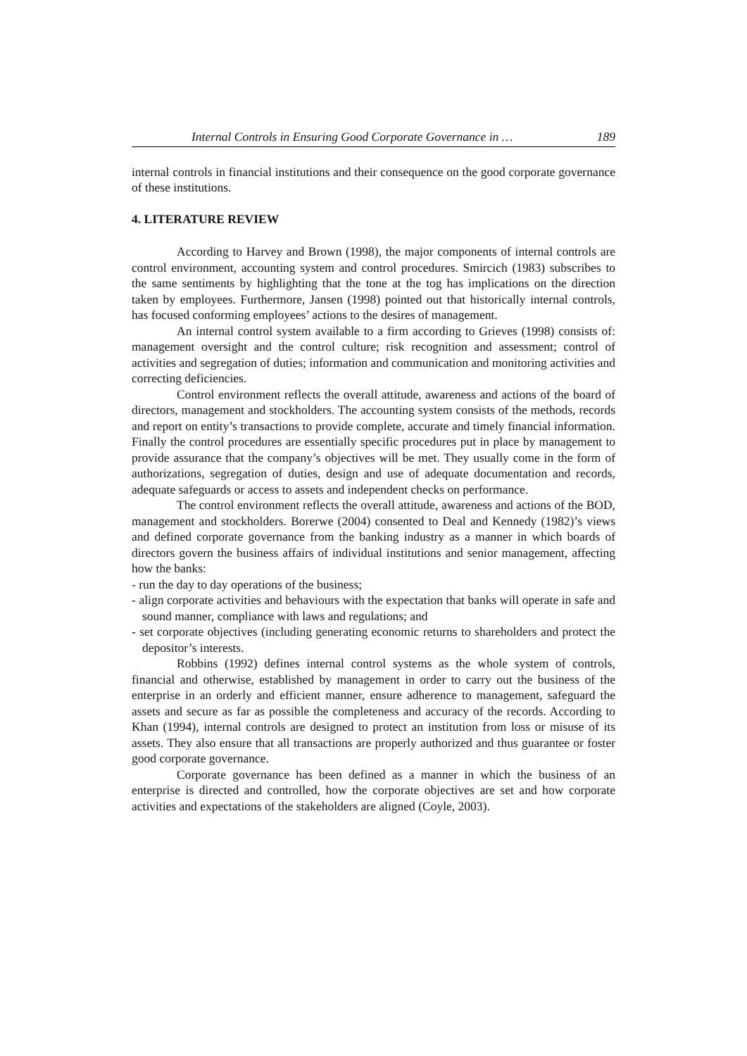Internal Controls in Ensuring Good Corporate Governance in … 189
internal controls in financial institutions and their consequence on the good corporate governance of these institutions.
4. LITERATURE REVIEW
According to Harvey and Brown (1998), the major components of internal controls are control environment, accounting system and control procedures. Smircich (1983) subscribes to the same sentiments by highlighting that the tone at the tog has implications on the direction taken by employees. Furthermore, Jansen (1998) pointed out that historically internal controls, has focused conforming employees’ actions to the desires of management.
An internal control system available to a firm according to Grieves (1998) consists of: management oversight and the control culture; risk recognition and assessment; control of activities and segregation of duties; information and communication and monitoring activities and correcting deficiencies.
Control environment reflects the overall attitude, awareness and actions of the board of directors, management and stockholders. The accounting system consists of the methods, records and report on entity’s transactions to provide complete, accurate and timely financial information. Finally the control procedures are essentially specific procedures put in place by management to provide assurance that the company’s objectives will be met. They usually come in the form of authorizations, segregation of duties, design and use of adequate documentation and records, adequate safeguards or access to assets and independent checks on performance.
The control environment reflects the overall attitude, awareness and actions of the BOD, management and stockholders. Borerwe (2004) consented to Deal and Kennedy (1982)’s views and defined corporate governance from the banking industry as a manner in which boards of directors govern the business affairs of individual institutions and senior management, affecting how the banks:
- run the day to day operations of the business;
- align corporate activities and behaviours with the expectation that banks will operate in safe and sound manner, compliance with laws and regulations; and
- set corporate objectives (including generating economic returns to shareholders and protect the depositor’s interests.
Robbins (1992) defines internal control systems as the whole system of controls, financial and otherwise, established by management in order to carry out the business of the enterprise in an orderly and efficient manner, ensure adherence to management, safeguard the assets and secure as far as possible the completeness and accuracy of the records. According to Khan (1994), internal controls are designed to protect an institution from loss or misuse of its assets. They also ensure that all transactions are properly authorized and thus guarantee or foster good corporate governance.
Corporate governance has been defined as a manner in which the business of an enterprise is directed and controlled, how the corporate objectives are set and how corporate activities and expectations of the stakeholders are aligned (Coyle, 2003).